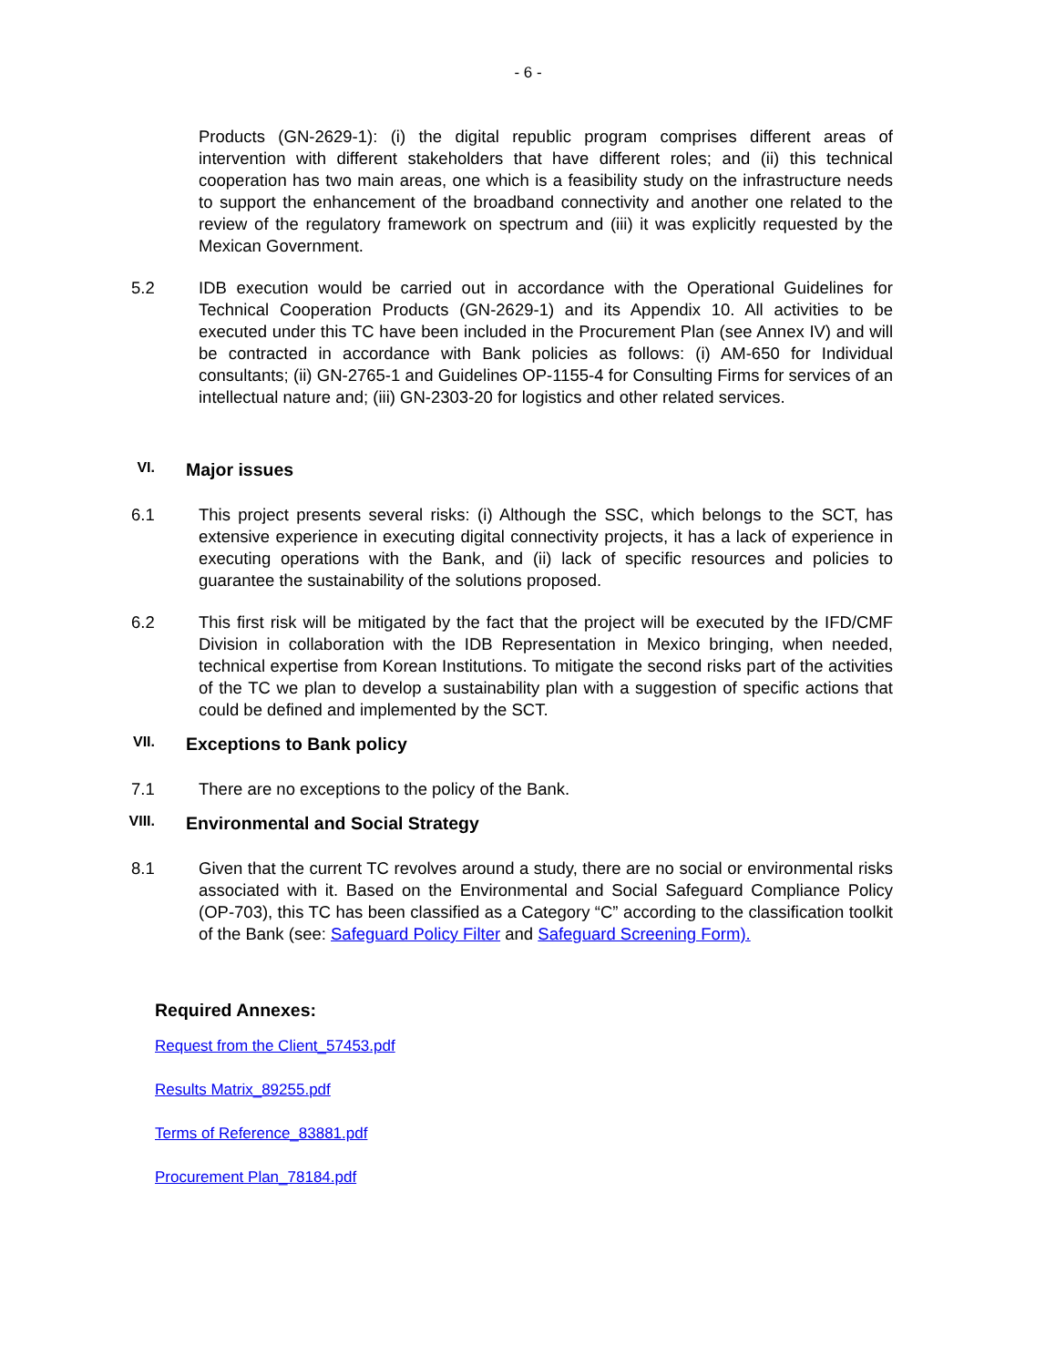- 6 -
Products (GN-2629-1): (i) the digital republic program comprises different areas of intervention with different stakeholders that have different roles; and (ii) this technical cooperation has two main areas, one which is a feasibility study on the infrastructure needs to support the enhancement of the broadband connectivity and another one related to the review of the regulatory framework on spectrum and (iii) it was explicitly requested by the Mexican Government.
5.2 IDB execution would be carried out in accordance with the Operational Guidelines for Technical Cooperation Products (GN-2629-1) and its Appendix 10. All activities to be executed under this TC have been included in the Procurement Plan (see Annex IV) and will be contracted in accordance with Bank policies as follows: (i) AM-650 for Individual consultants; (ii) GN-2765-1 and Guidelines OP-1155-4 for Consulting Firms for services of an intellectual nature and; (iii) GN-2303-20 for logistics and other related services.
VI.
Major issues
6.1 This project presents several risks: (i) Although the SSC, which belongs to the SCT, has extensive experience in executing digital connectivity projects, it has a lack of experience in executing operations with the Bank, and (ii) lack of specific resources and policies to guarantee the sustainability of the solutions proposed.
6.2 This first risk will be mitigated by the fact that the project will be executed by the IFD/CMF Division in collaboration with the IDB Representation in Mexico bringing, when needed, technical expertise from Korean Institutions. To mitigate the second risks part of the activities of the TC we plan to develop a sustainability plan with a suggestion of specific actions that could be defined and implemented by the SCT.
VII.
Exceptions to Bank policy
7.1 There are no exceptions to the policy of the Bank.
VIII.
Environmental and Social Strategy
8.1 Given that the current TC revolves around a study, there are no social or environmental risks associated with it. Based on the Environmental and Social Safeguard Compliance Policy (OP-703), this TC has been classified as a Category “C” according to the classification toolkit of the Bank (see: Safeguard Policy Filter and Safeguard Screening Form).
Required Annexes:
Request from the Client_57453.pdf
Results Matrix_89255.pdf
Terms of Reference_83881.pdf
Procurement Plan_78184.pdf